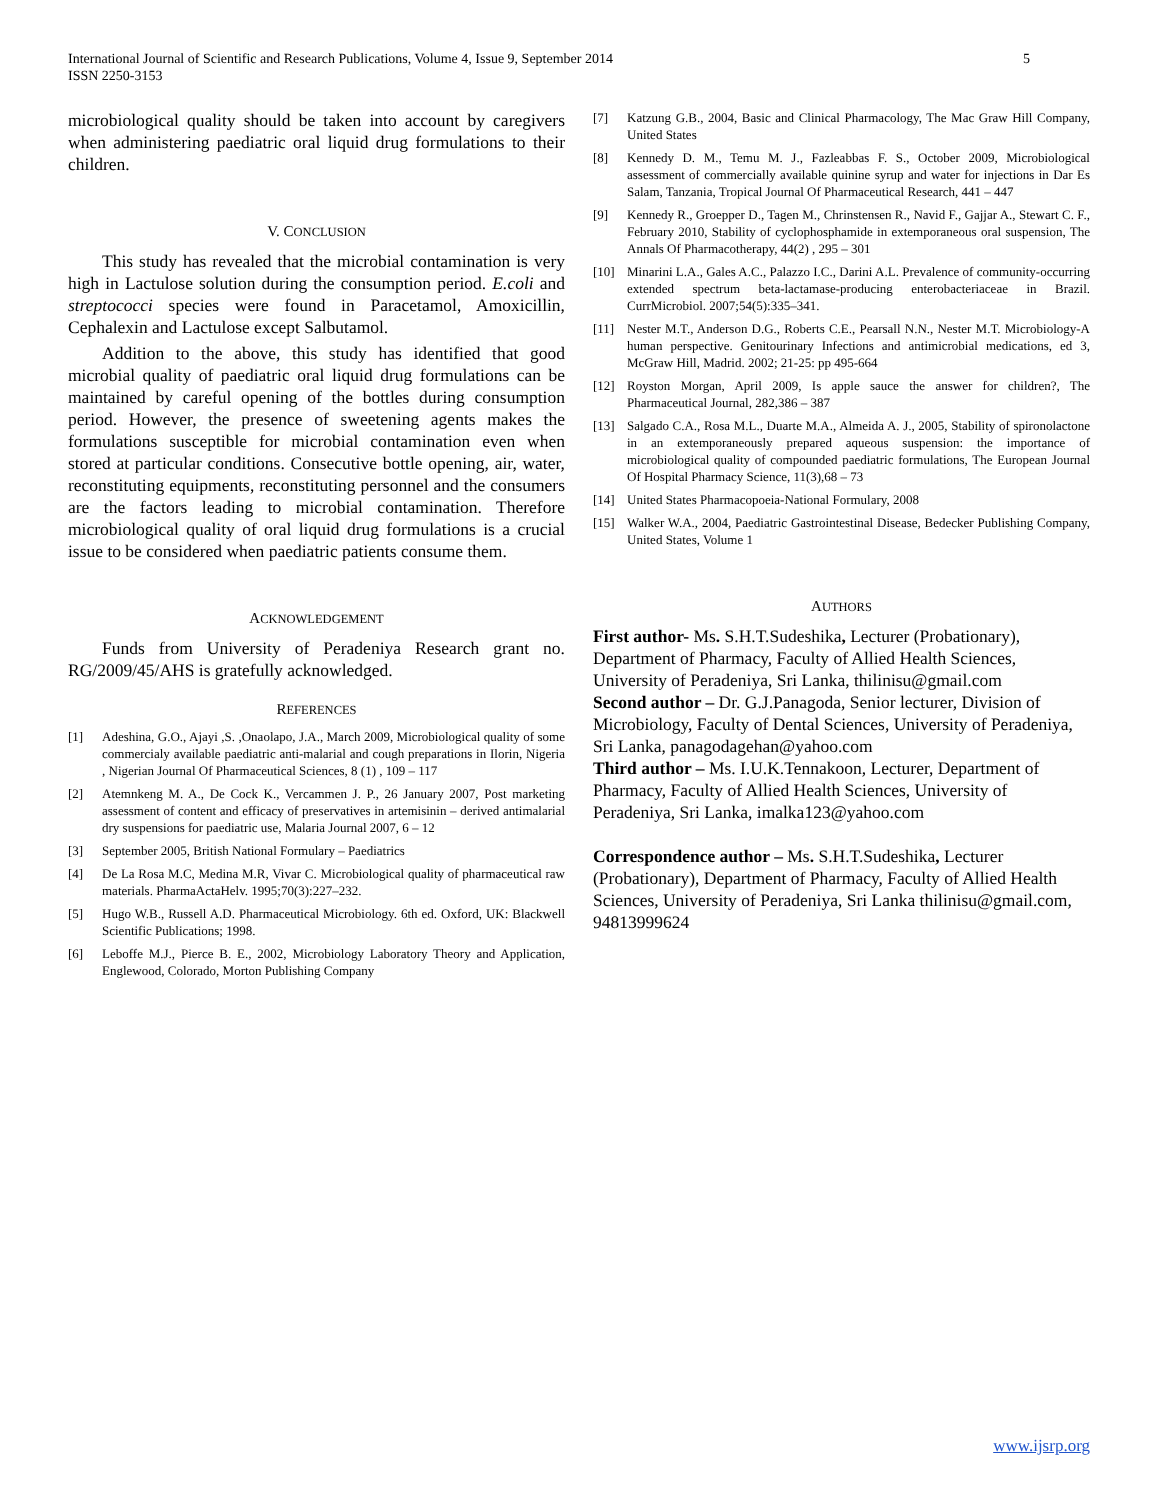International Journal of Scientific and Research Publications, Volume 4, Issue 9, September 2014
ISSN 2250-3153
5
microbiological quality should be taken into account by caregivers when administering paediatric oral liquid drug formulations to their children.
V. CONCLUSION
This study has revealed that the microbial contamination is very high in Lactulose solution during the consumption period. E.coli and streptococci species were found in Paracetamol, Amoxicillin, Cephalexin and Lactulose except Salbutamol.
Addition to the above, this study has identified that good microbial quality of paediatric oral liquid drug formulations can be maintained by careful opening of the bottles during consumption period. However, the presence of sweetening agents makes the formulations susceptible for microbial contamination even when stored at particular conditions. Consecutive bottle opening, air, water, reconstituting equipments, reconstituting personnel and the consumers are the factors leading to microbial contamination. Therefore microbiological quality of oral liquid drug formulations is a crucial issue to be considered when paediatric patients consume them.
ACKNOWLEDGEMENT
Funds from University of Peradeniya Research grant no. RG/2009/45/AHS is gratefully acknowledged.
REFERENCES
[1] Adeshina, G.O., Ajayi ,S. ,Onaolapo, J.A., March 2009, Microbiological quality of some commercialy available paediatric anti-malarial and cough preparations in Ilorin, Nigeria , Nigerian Journal Of Pharmaceutical Sciences, 8 (1) , 109 – 117
[2] Atemnkeng M. A., De Cock K., Vercammen J. P., 26 January 2007, Post marketing assessment of content and efficacy of preservatives in artemisinin – derived antimalarial dry suspensions for paediatric use, Malaria Journal 2007, 6 – 12
[3] September 2005, British National Formulary – Paediatrics
[4] De La Rosa M.C, Medina M.R, Vivar C. Microbiological quality of pharmaceutical raw materials. PharmaActaHelv. 1995;70(3):227–232.
[5] Hugo W.B., Russell A.D. Pharmaceutical Microbiology. 6th ed. Oxford, UK: Blackwell Scientific Publications; 1998.
[6] Leboffe M.J., Pierce B. E., 2002, Microbiology Laboratory Theory and Application, Englewood, Colorado, Morton Publishing Company
[7] Katzung G.B., 2004, Basic and Clinical Pharmacology, The Mac Graw Hill Company, United States
[8] Kennedy D. M., Temu M. J., Fazleabbas F. S., October 2009, Microbiological assessment of commercially available quinine syrup and water for injections in Dar Es Salam, Tanzania, Tropical Journal Of Pharmaceutical Research, 441 – 447
[9] Kennedy R., Groepper D., Tagen M., Chrinstensen R., Navid F., Gajjar A., Stewart C. F., February 2010, Stability of cyclophosphamide in extemporaneous oral suspension, The Annals Of Pharmacotherapy, 44(2) , 295 – 301
[10] Minarini L.A., Gales A.C., Palazzo I.C., Darini A.L. Prevalence of community-occurring extended spectrum beta-lactamase-producing enterobacteriaceae in Brazil. CurrMicrobiol. 2007;54(5):335–341.
[11] Nester M.T., Anderson D.G., Roberts C.E., Pearsall N.N., Nester M.T. Microbiology-A human perspective. Genitourinary Infections and antimicrobial medications, ed 3, McGraw Hill, Madrid. 2002; 21-25: pp 495-664
[12] Royston Morgan, April 2009, Is apple sauce the answer for children?, The Pharmaceutical Journal, 282,386 – 387
[13] Salgado C.A., Rosa M.L., Duarte M.A., Almeida A. J., 2005, Stability of spironolactone in an extemporaneously prepared aqueous suspension: the importance of microbiological quality of compounded paediatric formulations, The European Journal Of Hospital Pharmacy Science, 11(3),68 – 73
[14] United States Pharmacopoeia-National Formulary, 2008
[15] Walker W.A., 2004, Paediatric Gastrointestinal Disease, Bedecker Publishing Company, United States, Volume 1
AUTHORS
First author- Ms. S.H.T.Sudeshika, Lecturer (Probationary), Department of Pharmacy, Faculty of Allied Health Sciences, University of Peradeniya, Sri Lanka, thilinisu@gmail.com
Second author – Dr. G.J.Panagoda, Senior lecturer, Division of Microbiology, Faculty of Dental Sciences, University of Peradeniya, Sri Lanka, panagodagehan@yahoo.com
Third author – Ms. I.U.K.Tennakoon, Lecturer, Department of Pharmacy, Faculty of Allied Health Sciences, University of Peradeniya, Sri Lanka, imalka123@yahoo.com
Correspondence author – Ms. S.H.T.Sudeshika, Lecturer (Probationary), Department of Pharmacy, Faculty of Allied Health Sciences, University of Peradeniya, Sri Lanka thilinisu@gmail.com, 94813999624
www.ijsrp.org